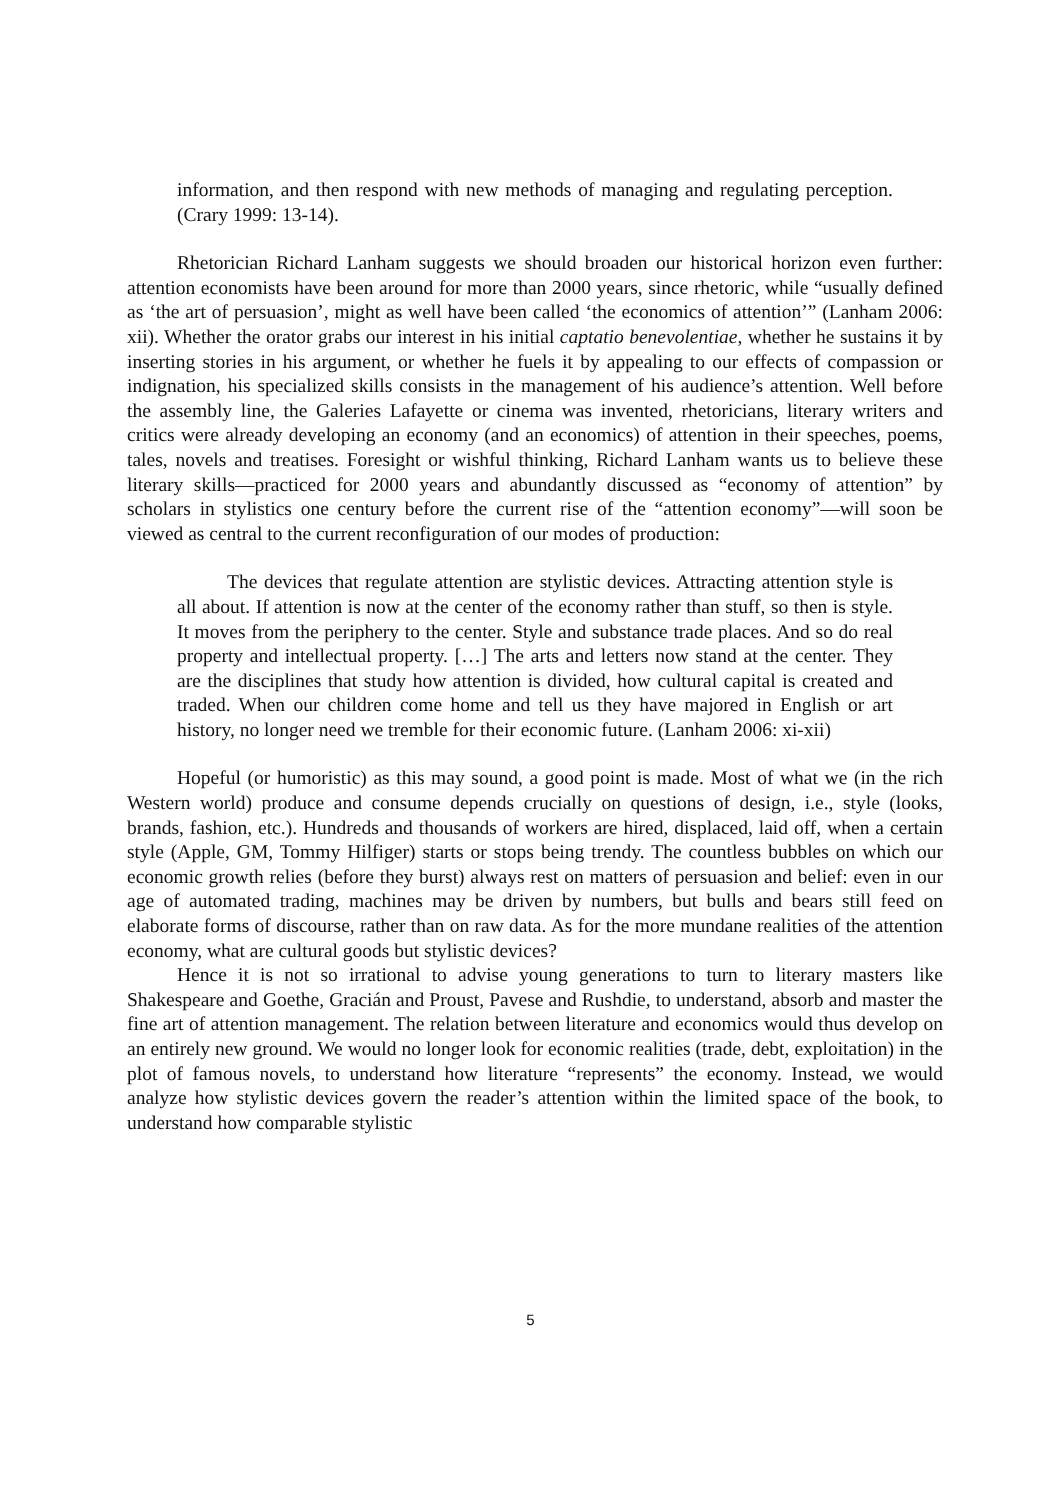information, and then respond with new methods of managing and regulating perception. (Crary 1999: 13-14).
Rhetorician Richard Lanham suggests we should broaden our historical horizon even further: attention economists have been around for more than 2000 years, since rhetoric, while “usually defined as ‘the art of persuasion’, might as well have been called ‘the economics of attention’” (Lanham 2006: xii). Whether the orator grabs our interest in his initial captatio benevolentiae, whether he sustains it by inserting stories in his argument, or whether he fuels it by appealing to our effects of compassion or indignation, his specialized skills consists in the management of his audience’s attention. Well before the assembly line, the Galeries Lafayette or cinema was invented, rhetoricians, literary writers and critics were already developing an economy (and an economics) of attention in their speeches, poems, tales, novels and treatises. Foresight or wishful thinking, Richard Lanham wants us to believe these literary skills—practiced for 2000 years and abundantly discussed as “economy of attention” by scholars in stylistics one century before the current rise of the “attention economy”—will soon be viewed as central to the current reconfiguration of our modes of production:
The devices that regulate attention are stylistic devices. Attracting attention style is all about. If attention is now at the center of the economy rather than stuff, so then is style. It moves from the periphery to the center. Style and substance trade places. And so do real property and intellectual property. […] The arts and letters now stand at the center. They are the disciplines that study how attention is divided, how cultural capital is created and traded. When our children come home and tell us they have majored in English or art history, no longer need we tremble for their economic future. (Lanham 2006: xi-xii)
Hopeful (or humoristic) as this may sound, a good point is made. Most of what we (in the rich Western world) produce and consume depends crucially on questions of design, i.e., style (looks, brands, fashion, etc.). Hundreds and thousands of workers are hired, displaced, laid off, when a certain style (Apple, GM, Tommy Hilfiger) starts or stops being trendy. The countless bubbles on which our economic growth relies (before they burst) always rest on matters of persuasion and belief: even in our age of automated trading, machines may be driven by numbers, but bulls and bears still feed on elaborate forms of discourse, rather than on raw data. As for the more mundane realities of the attention economy, what are cultural goods but stylistic devices?
Hence it is not so irrational to advise young generations to turn to literary masters like Shakespeare and Goethe, Gracián and Proust, Pavese and Rushdie, to understand, absorb and master the fine art of attention management. The relation between literature and economics would thus develop on an entirely new ground. We would no longer look for economic realities (trade, debt, exploitation) in the plot of famous novels, to understand how literature “represents” the economy. Instead, we would analyze how stylistic devices govern the reader’s attention within the limited space of the book, to understand how comparable stylistic
5